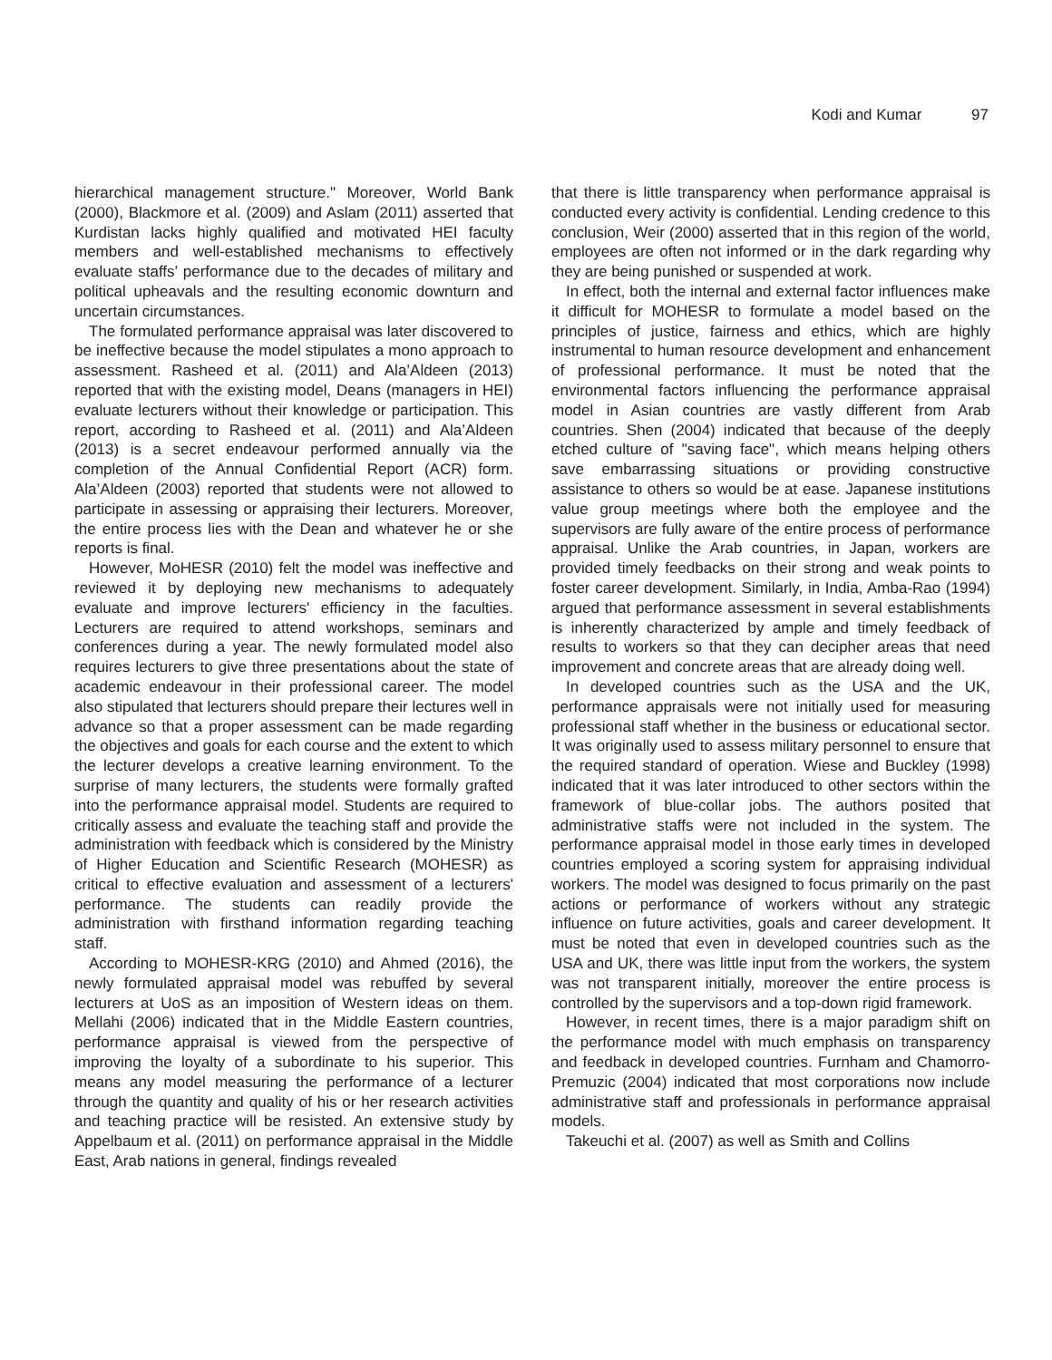Kodi and Kumar 97
hierarchical management structure." Moreover, World Bank (2000), Blackmore et al. (2009) and Aslam (2011) asserted that Kurdistan lacks highly qualified and motivated HEI faculty members and well-established mechanisms to effectively evaluate staffs’ performance due to the decades of military and political upheavals and the resulting economic downturn and uncertain circumstances.
The formulated performance appraisal was later discovered to be ineffective because the model stipulates a mono approach to assessment. Rasheed et al. (2011) and Ala’Aldeen (2013) reported that with the existing model, Deans (managers in HEI) evaluate lecturers without their knowledge or participation. This report, according to Rasheed et al. (2011) and Ala’Aldeen (2013) is a secret endeavour performed annually via the completion of the Annual Confidential Report (ACR) form. Ala’Aldeen (2003) reported that students were not allowed to participate in assessing or appraising their lecturers. Moreover, the entire process lies with the Dean and whatever he or she reports is final.
However, MoHESR (2010) felt the model was ineffective and reviewed it by deploying new mechanisms to adequately evaluate and improve lecturers' efficiency in the faculties. Lecturers are required to attend workshops, seminars and conferences during a year. The newly formulated model also requires lecturers to give three presentations about the state of academic endeavour in their professional career. The model also stipulated that lecturers should prepare their lectures well in advance so that a proper assessment can be made regarding the objectives and goals for each course and the extent to which the lecturer develops a creative learning environment. To the surprise of many lecturers, the students were formally grafted into the performance appraisal model. Students are required to critically assess and evaluate the teaching staff and provide the administration with feedback which is considered by the Ministry of Higher Education and Scientific Research (MOHESR) as critical to effective evaluation and assessment of a lecturers' performance. The students can readily provide the administration with firsthand information regarding teaching staff.
According to MOHESR-KRG (2010) and Ahmed (2016), the newly formulated appraisal model was rebuffed by several lecturers at UoS as an imposition of Western ideas on them. Mellahi (2006) indicated that in the Middle Eastern countries, performance appraisal is viewed from the perspective of improving the loyalty of a subordinate to his superior. This means any model measuring the performance of a lecturer through the quantity and quality of his or her research activities and teaching practice will be resisted. An extensive study by Appelbaum et al. (2011) on performance appraisal in the Middle East, Arab nations in general, findings revealed
that there is little transparency when performance appraisal is conducted every activity is confidential. Lending credence to this conclusion, Weir (2000) asserted that in this region of the world, employees are often not informed or in the dark regarding why they are being punished or suspended at work.
In effect, both the internal and external factor influences make it difficult for MOHESR to formulate a model based on the principles of justice, fairness and ethics, which are highly instrumental to human resource development and enhancement of professional performance. It must be noted that the environmental factors influencing the performance appraisal model in Asian countries are vastly different from Arab countries. Shen (2004) indicated that because of the deeply etched culture of "saving face", which means helping others save embarrassing situations or providing constructive assistance to others so would be at ease. Japanese institutions value group meetings where both the employee and the supervisors are fully aware of the entire process of performance appraisal. Unlike the Arab countries, in Japan, workers are provided timely feedbacks on their strong and weak points to foster career development. Similarly, in India, Amba-Rao (1994) argued that performance assessment in several establishments is inherently characterized by ample and timely feedback of results to workers so that they can decipher areas that need improvement and concrete areas that are already doing well.
In developed countries such as the USA and the UK, performance appraisals were not initially used for measuring professional staff whether in the business or educational sector. It was originally used to assess military personnel to ensure that the required standard of operation. Wiese and Buckley (1998) indicated that it was later introduced to other sectors within the framework of blue-collar jobs. The authors posited that administrative staffs were not included in the system. The performance appraisal model in those early times in developed countries employed a scoring system for appraising individual workers. The model was designed to focus primarily on the past actions or performance of workers without any strategic influence on future activities, goals and career development. It must be noted that even in developed countries such as the USA and UK, there was little input from the workers, the system was not transparent initially, moreover the entire process is controlled by the supervisors and a top-down rigid framework.
However, in recent times, there is a major paradigm shift on the performance model with much emphasis on transparency and feedback in developed countries. Furnham and Chamorro-Premuzic (2004) indicated that most corporations now include administrative staff and professionals in performance appraisal models.
Takeuchi et al. (2007) as well as Smith and Collins